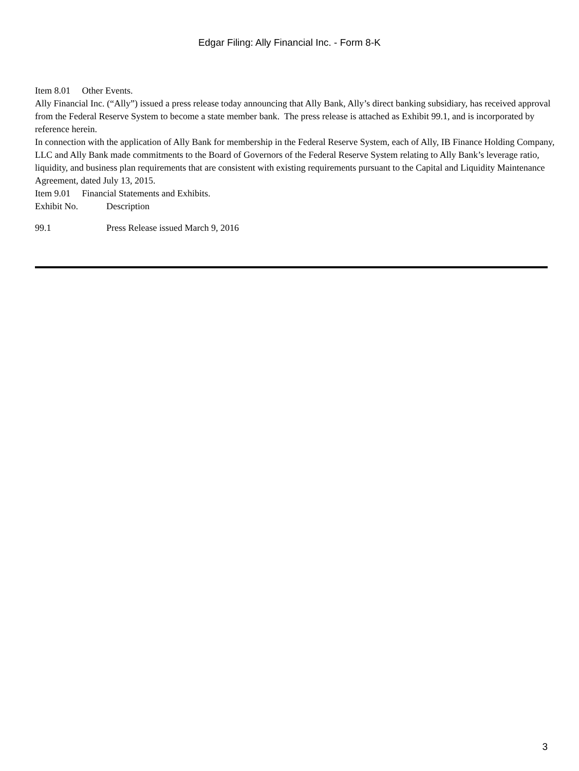Edgar Filing: Ally Financial Inc. - Form 8-K
Item 8.01 Other Events.
Ally Financial Inc. (“Ally”) issued a press release today announcing that Ally Bank, Ally’s direct banking subsidiary, has received approval from the Federal Reserve System to become a state member bank. The press release is attached as Exhibit 99.1, and is incorporated by reference herein.
In connection with the application of Ally Bank for membership in the Federal Reserve System, each of Ally, IB Finance Holding Company, LLC and Ally Bank made commitments to the Board of Governors of the Federal Reserve System relating to Ally Bank’s leverage ratio, liquidity, and business plan requirements that are consistent with existing requirements pursuant to the Capital and Liquidity Maintenance Agreement, dated July 13, 2015.
Item 9.01 Financial Statements and Exhibits.
| Exhibit No. | Description |
| 99.1 | Press Release issued March 9, 2016 |
3